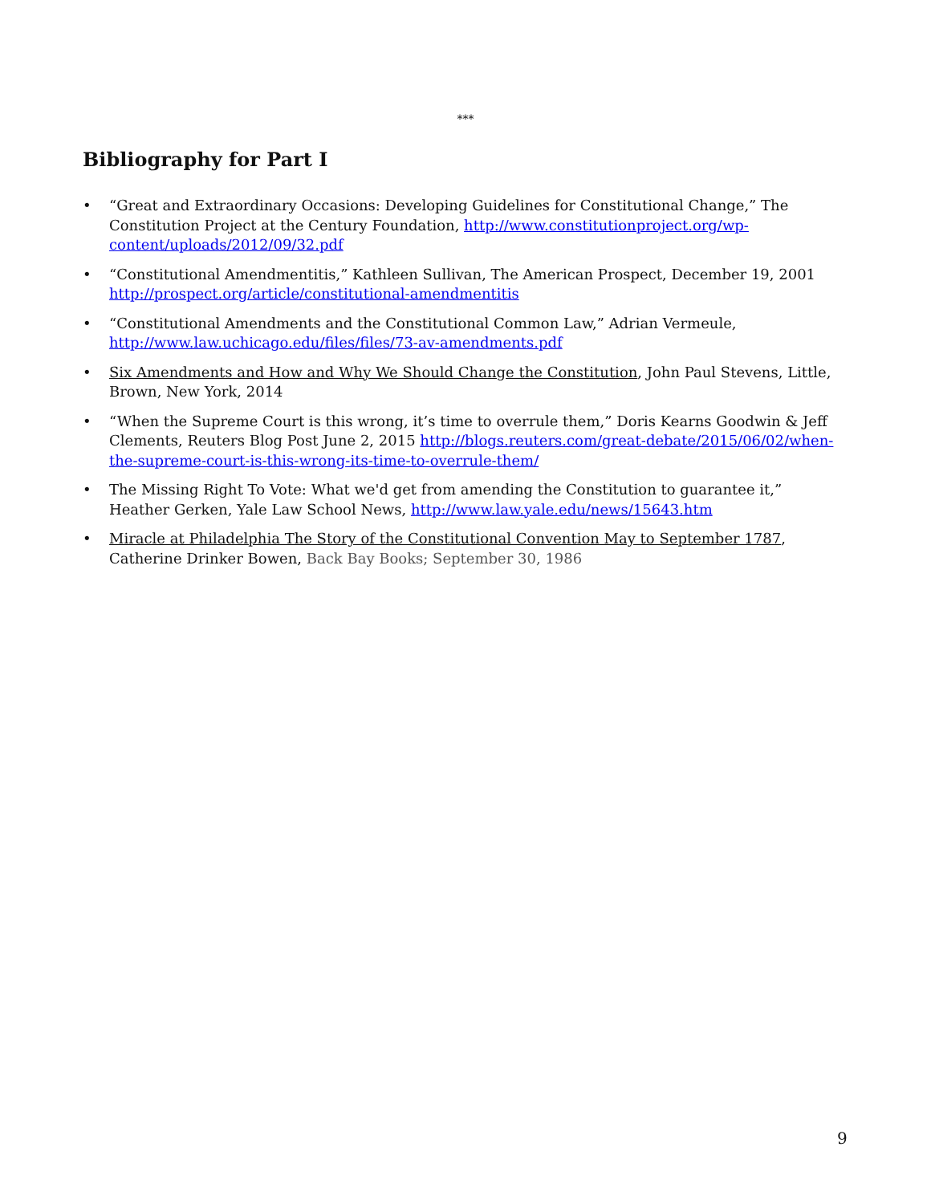***
Bibliography for Part I
• “Great and Extraordinary Occasions: Developing Guidelines for Constitutional Change,” The Constitution Project at the Century Foundation, http://www.constitutionproject.org/wp-content/uploads/2012/09/32.pdf
• “Constitutional Amendmentitis,” Kathleen Sullivan, The American Prospect, December 19, 2001 http://prospect.org/article/constitutional-amendmentitis
• “Constitutional Amendments and the Constitutional Common Law,” Adrian Vermeule, http://www.law.uchicago.edu/files/files/73-av-amendments.pdf
• Six Amendments and How and Why We Should Change the Constitution, John Paul Stevens, Little, Brown, New York, 2014
• “When the Supreme Court is this wrong, it’s time to overrule them,” Doris Kearns Goodwin & Jeff Clements, Reuters Blog Post June 2, 2015 http://blogs.reuters.com/great-debate/2015/06/02/when-the-supreme-court-is-this-wrong-its-time-to-overrule-them/
• The Missing Right To Vote: What we'd get from amending the Constitution to guarantee it,” Heather Gerken, Yale Law School News, http://www.law.yale.edu/news/15643.htm
• Miracle at Philadelphia The Story of the Constitutional Convention May to September 1787, Catherine Drinker Bowen, Back Bay Books; September 30, 1986
9